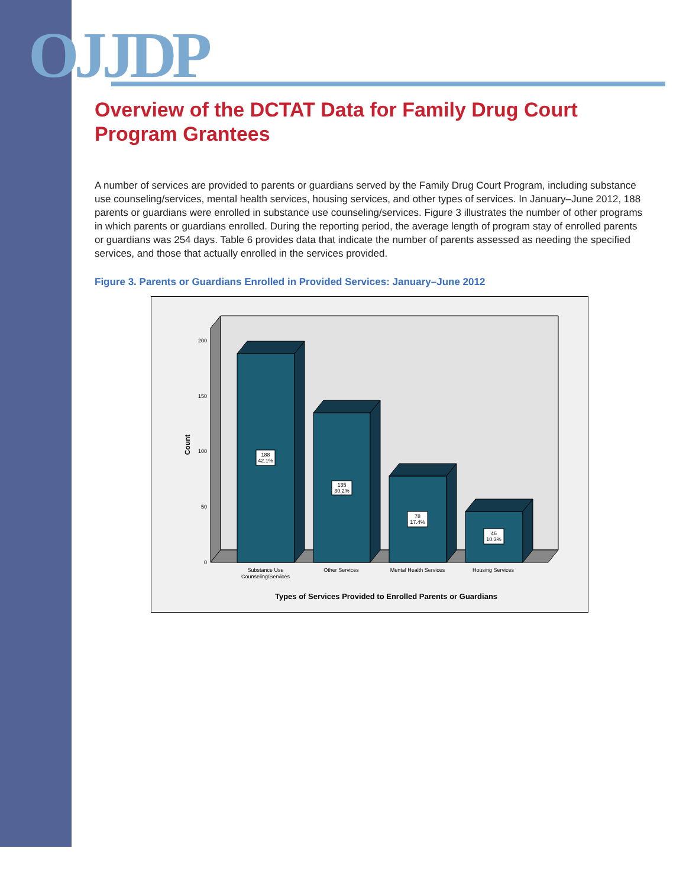OJJDP
Overview of the DCTAT Data for Family Drug Court Program Grantees
A number of services are provided to parents or guardians served by the Family Drug Court Program, including substance use counseling/services, mental health services, housing services, and other types of services. In January–June 2012, 188 parents or guardians were enrolled in substance use counseling/services. Figure 3 illustrates the number of other programs in which parents or guardians enrolled. During the reporting period, the average length of program stay of enrolled parents or guardians was 254 days. Table 6 provides data that indicate the number of parents assessed as needing the specified services, and those that actually enrolled in the services provided.
Figure 3. Parents or Guardians Enrolled in Provided Services: January–June 2012
0
50
100
150
200
Count
188
42.1%
135
30.2%
78
17.4%
46
10.3%
Substance Use
Counseling/Services
Other Services
Mental Health Services
Housing Services
Types of Services Provided to Enrolled Parents or Guardians